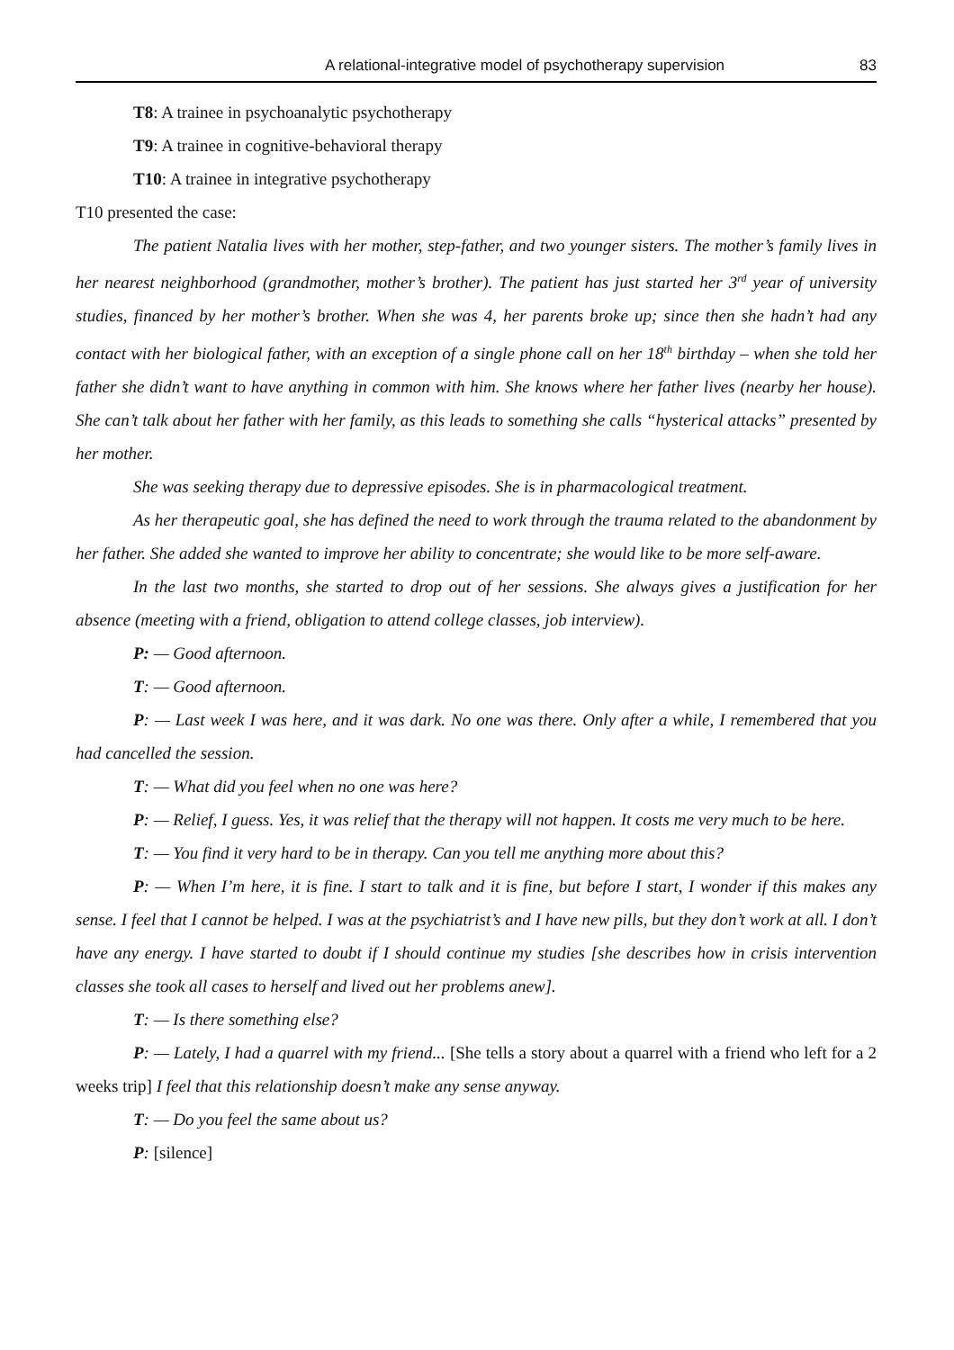A relational-integrative model of psychotherapy supervision 83
T8: A trainee in psychoanalytic psychotherapy
T9: A trainee in cognitive-behavioral therapy
T10: A trainee in integrative psychotherapy
T10 presented the case:
The patient Natalia lives with her mother, step-father, and two younger sisters. The mother’s family lives in her nearest neighborhood (grandmother, mother’s brother). The patient has just started her 3<sup>rd</sup> year of university studies, financed by her mother’s brother. When she was 4, her parents broke up; since then she hadn’t had any contact with her biological father, with an exception of a single phone call on her 18<sup>th</sup> birthday – when she told her father she didn’t want to have anything in common with him. She knows where her father lives (nearby her house). She can’t talk about her father with her family, as this leads to something she calls “hysterical attacks” presented by her mother.
She was seeking therapy due to depressive episodes. She is in pharmacological treatment.
As her therapeutic goal, she has defined the need to work through the trauma related to the abandonment by her father. She added she wanted to improve her ability to concentrate; she would like to be more self-aware.
In the last two months, she started to drop out of her sessions. She always gives a justification for her absence (meeting with a friend, obligation to attend college classes, job interview).
P: — Good afternoon.
T: — Good afternoon.
P: — Last week I was here, and it was dark. No one was there. Only after a while, I remembered that you had cancelled the session.
T: — What did you feel when no one was here?
P: — Relief, I guess. Yes, it was relief that the therapy will not happen. It costs me very much to be here.
T: — You find it very hard to be in therapy. Can you tell me anything more about this?
P: — When I’m here, it is fine. I start to talk and it is fine, but before I start, I wonder if this makes any sense. I feel that I cannot be helped. I was at the psychiatrist’s and I have new pills, but they don’t work at all. I don’t have any energy. I have started to doubt if I should continue my studies [she describes how in crisis intervention classes she took all cases to herself and lived out her problems anew].
T: — Is there something else?
P: — Lately, I had a quarrel with my friend... [She tells a story about a quarrel with a friend who left for a 2 weeks trip] I feel that this relationship doesn’t make any sense anyway.
T: — Do you feel the same about us?
P: [silence]